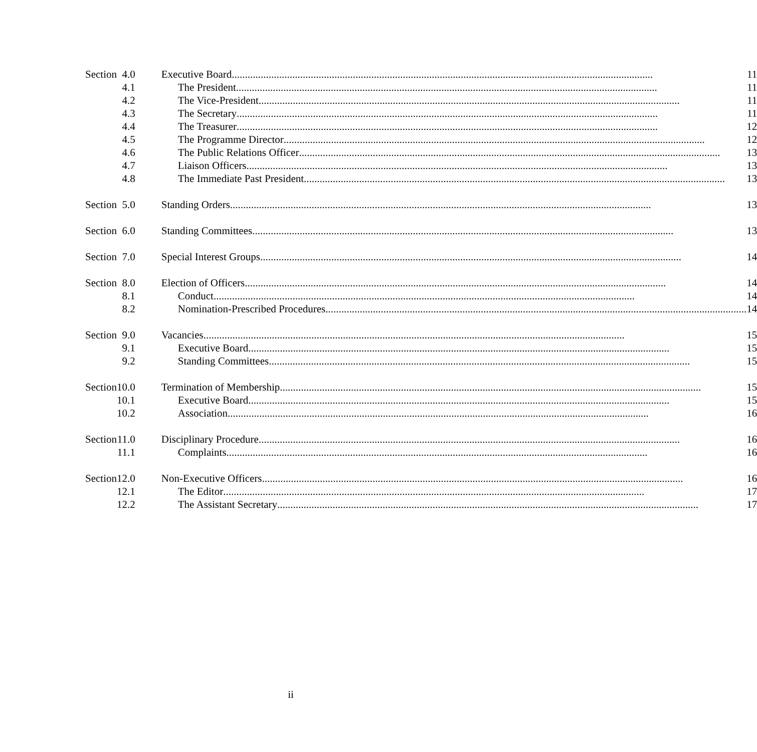| Section | 4.0 | Executive Board 11 |
| | 4.1 | The President 11 |
| | 4.2 | The Vice-President 11 |
| | 4.3 | The Secretary 11 |
| | 4.4 | The Treasurer 12 |
| | 4.5 | The Programme Director 12 |
| | 4.6 | The Public Relations Officer 13 |
| | 4.7 | Liaison Officers 13 |
| | 4.8 | The Immediate Past President 13 |
| Section | 5.0 | Standing Orders 13 |
| Section | 6.0 | Standing Committees 13 |
| Section | 7.0 | Special Interest Groups 14 |
| Section | 8.0 | Election of Officers 14 |
| | 8.1 | Conduct 14 |
| | 8.2 | Nomination-Prescribed Procedures 14 |
| Section | 9.0 | Vacancies 15 |
| | 9.1 | Executive Board 15 |
| | 9.2 | Standing Committees 15 |
| Section | 10.0 | Termination of Membership 15 |
| | 10.1 | Executive Board 15 |
| | 10.2 | Association 16 |
| Section | 11.0 | Disciplinary Procedure 16 |
| | 11.1 | Complaints 16 |
| Section | 12.0 | Non-Executive Officers 16 |
| | 12.1 | The Editor 17 |
| | 12.2 | The Assistant Secretary 17 |
ii